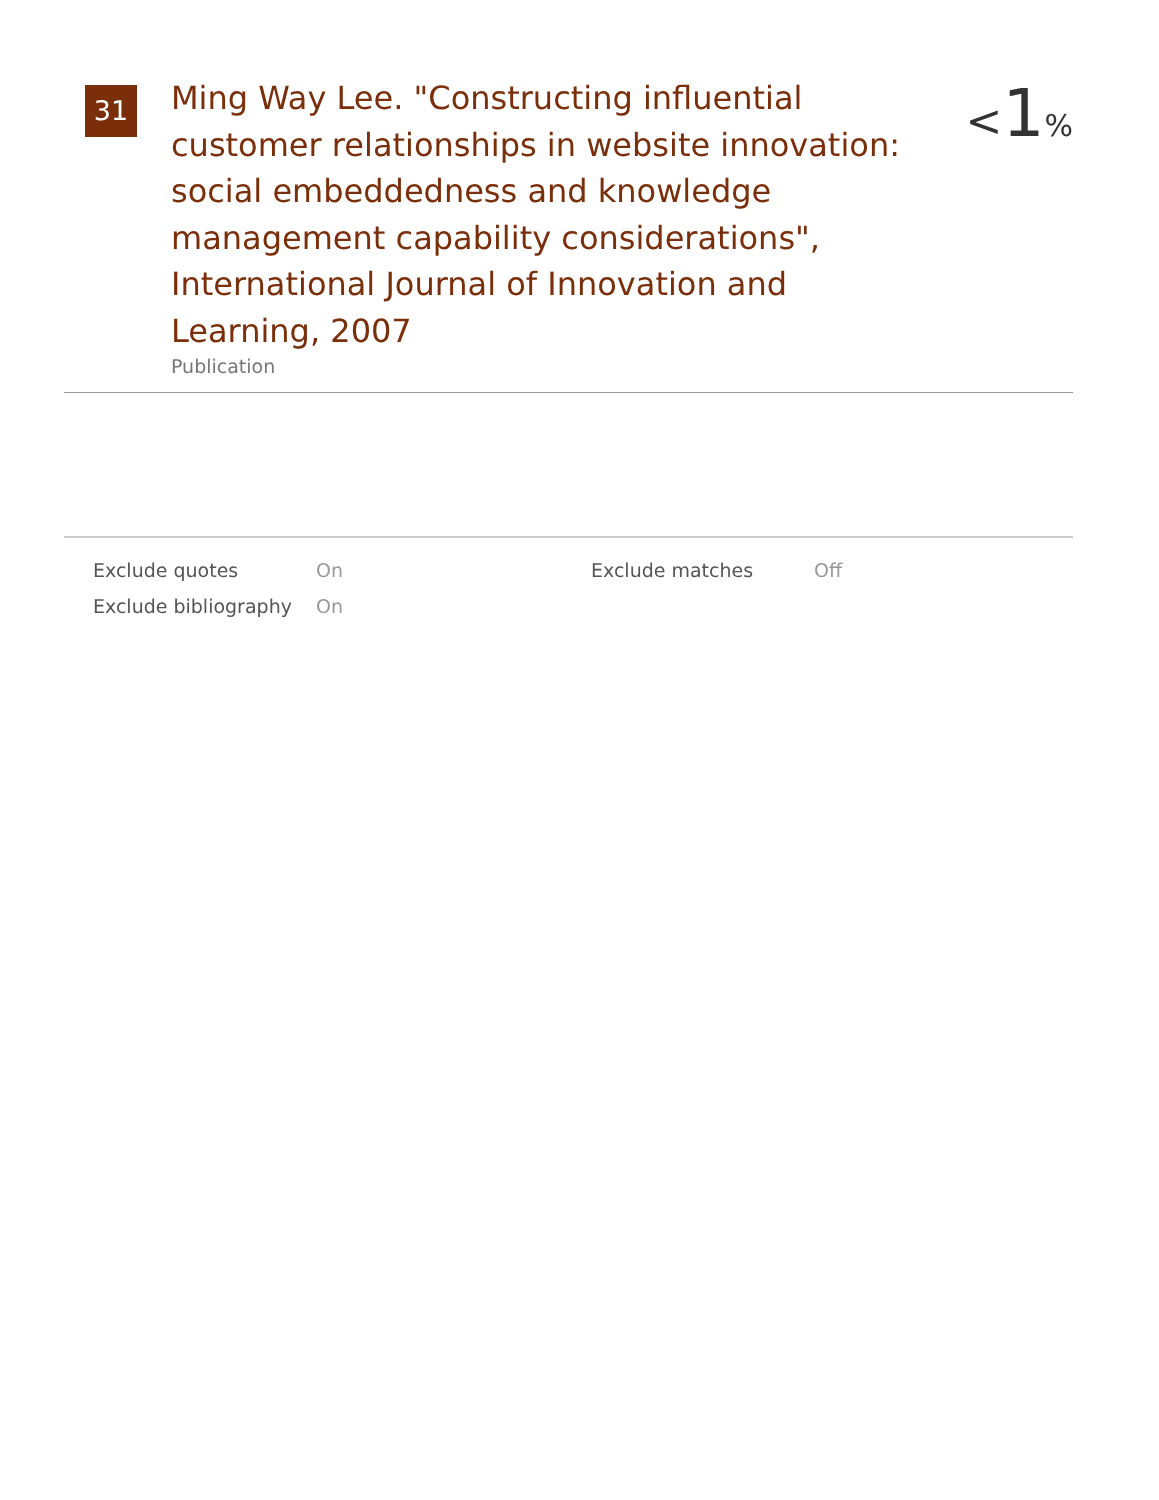31
Ming Way Lee. "Constructing influential customer relationships in website innovation: social embeddedness and knowledge management capability considerations", International Journal of Innovation and Learning, 2007
Publication
<1%
| Exclude quotes | On | Exclude matches | Off |
| Exclude bibliography | On | | |